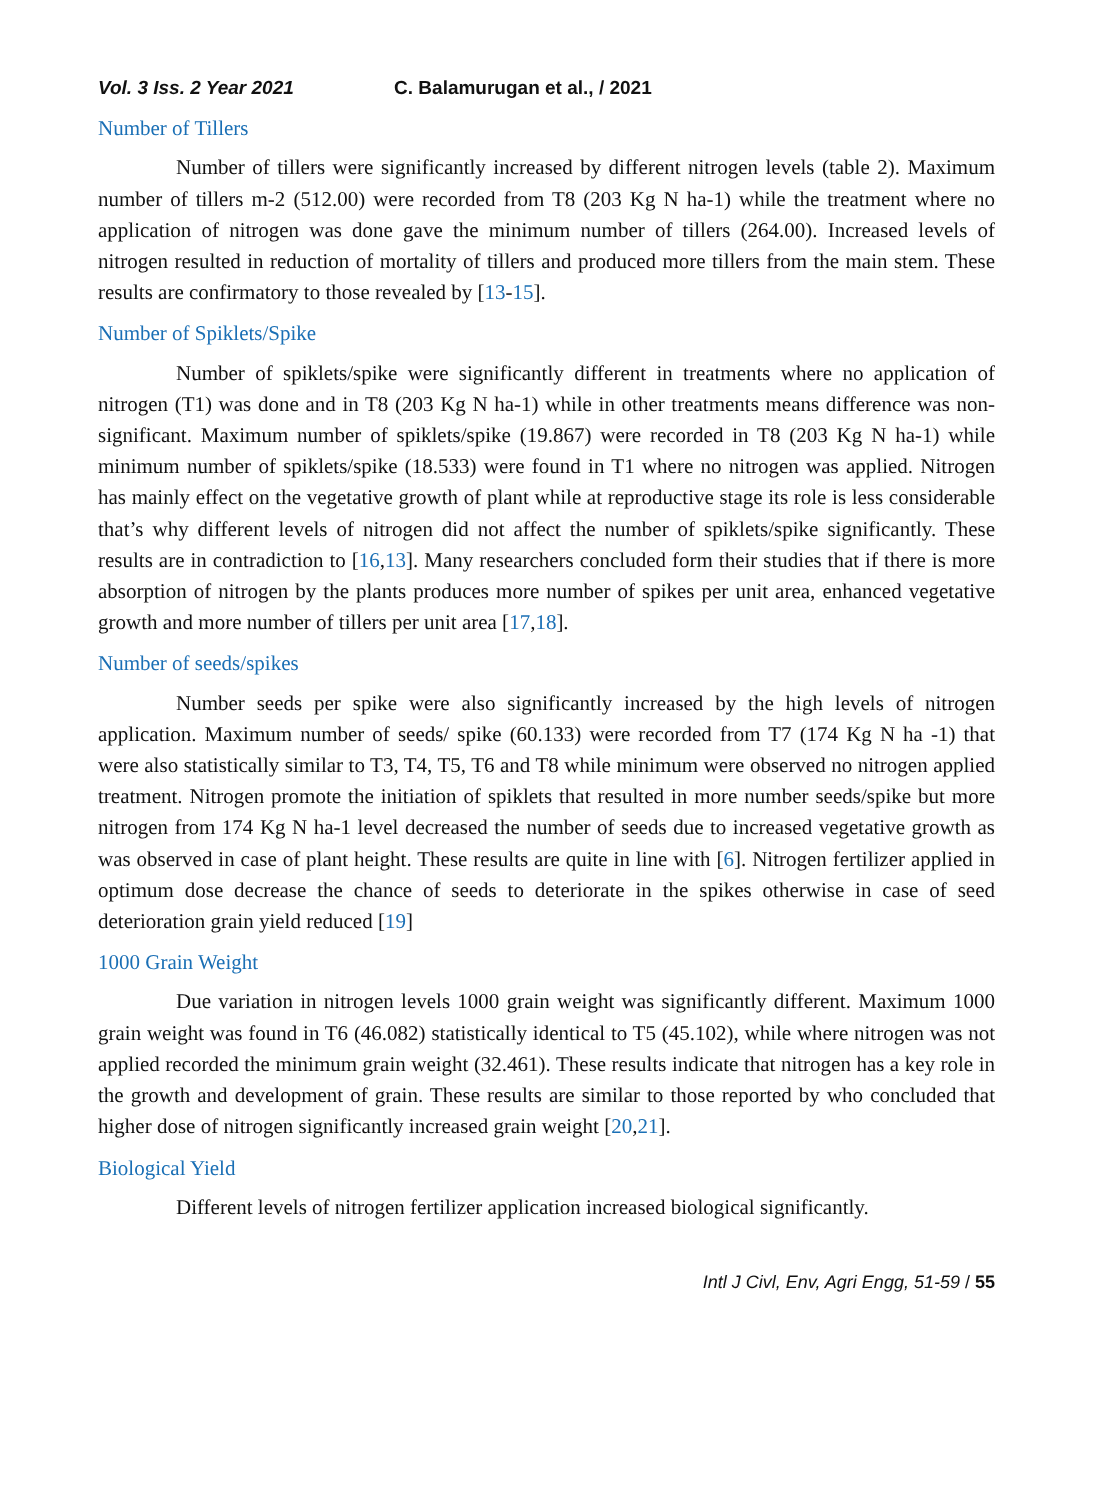Vol. 3 Iss. 2 Year 2021 C. Balamurugan et al., / 2021
Number of Tillers
Number of tillers were significantly increased by different nitrogen levels (table 2). Maximum number of tillers m-2 (512.00) were recorded from T8 (203 Kg N ha-1) while the treatment where no application of nitrogen was done gave the minimum number of tillers (264.00). Increased levels of nitrogen resulted in reduction of mortality of tillers and produced more tillers from the main stem. These results are confirmatory to those revealed by [13-15].
Number of Spiklets/Spike
Number of spiklets/spike were significantly different in treatments where no application of nitrogen (T1) was done and in T8 (203 Kg N ha-1) while in other treatments means difference was non-significant. Maximum number of spiklets/spike (19.867) were recorded in T8 (203 Kg N ha-1) while minimum number of spiklets/spike (18.533) were found in T1 where no nitrogen was applied. Nitrogen has mainly effect on the vegetative growth of plant while at reproductive stage its role is less considerable that’s why different levels of nitrogen did not affect the number of spiklets/spike significantly. These results are in contradiction to [16,13]. Many researchers concluded form their studies that if there is more absorption of nitrogen by the plants produces more number of spikes per unit area, enhanced vegetative growth and more number of tillers per unit area [17,18].
Number of seeds/spikes
Number seeds per spike were also significantly increased by the high levels of nitrogen application. Maximum number of seeds/ spike (60.133) were recorded from T7 (174 Kg N ha -1) that were also statistically similar to T3, T4, T5, T6 and T8 while minimum were observed no nitrogen applied treatment. Nitrogen promote the initiation of spiklets that resulted in more number seeds/spike but more nitrogen from 174 Kg N ha-1 level decreased the number of seeds due to increased vegetative growth as was observed in case of plant height. These results are quite in line with [6]. Nitrogen fertilizer applied in optimum dose decrease the chance of seeds to deteriorate in the spikes otherwise in case of seed deterioration grain yield reduced [19]
1000 Grain Weight
Due variation in nitrogen levels 1000 grain weight was significantly different. Maximum 1000 grain weight was found in T6 (46.082) statistically identical to T5 (45.102), while where nitrogen was not applied recorded the minimum grain weight (32.461). These results indicate that nitrogen has a key role in the growth and development of grain. These results are similar to those reported by who concluded that higher dose of nitrogen significantly increased grain weight [20,21].
Biological Yield
Different levels of nitrogen fertilizer application increased biological significantly.
Intl J Civl, Env, Agri Engg, 51-59 / 55